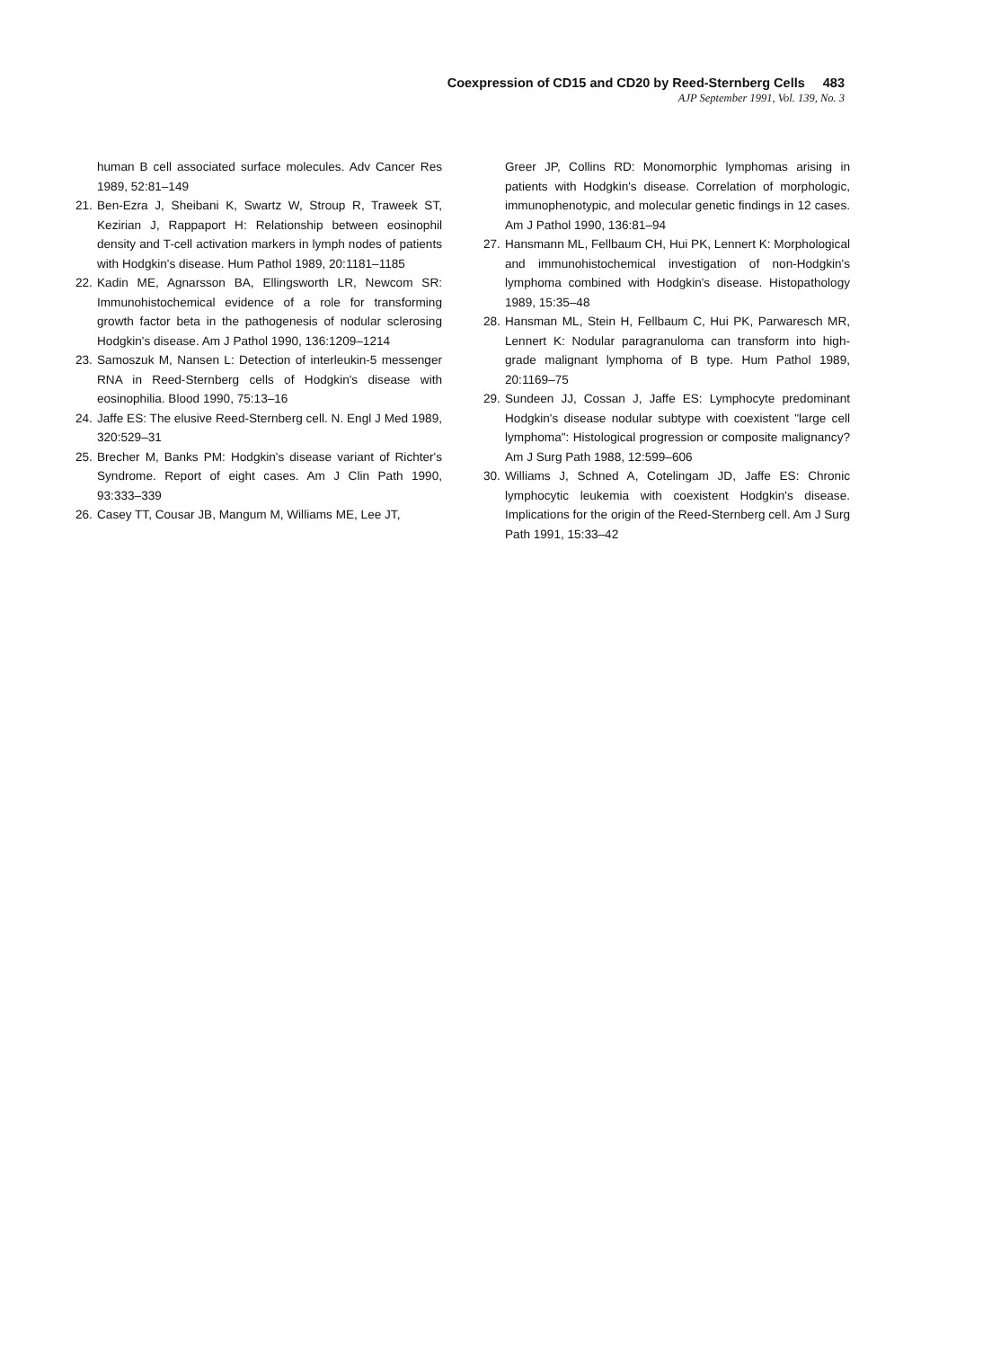Coexpression of CD15 and CD20 by Reed-Sternberg Cells 483
AJP September 1991, Vol. 139, No. 3
human B cell associated surface molecules. Adv Cancer Res 1989, 52:81–149
21.
Ben-Ezra J, Sheibani K, Swartz W, Stroup R, Traweek ST, Kezirian J, Rappaport H: Relationship between eosinophil density and T-cell activation markers in lymph nodes of patients with Hodgkin's disease. Hum Pathol 1989, 20:1181–1185
22.
Kadin ME, Agnarsson BA, Ellingsworth LR, Newcom SR: Immunohistochemical evidence of a role for transforming growth factor beta in the pathogenesis of nodular sclerosing Hodgkin's disease. Am J Pathol 1990, 136:1209–1214
23.
Samoszuk M, Nansen L: Detection of interleukin-5 messenger RNA in Reed-Sternberg cells of Hodgkin's disease with eosinophilia. Blood 1990, 75:13–16
24.
Jaffe ES: The elusive Reed-Sternberg cell. N. Engl J Med 1989, 320:529–31
25.
Brecher M, Banks PM: Hodgkin's disease variant of Richter's Syndrome. Report of eight cases. Am J Clin Path 1990, 93:333–339
26.
Casey TT, Cousar JB, Mangum M, Williams ME, Lee JT,
Greer JP, Collins RD: Monomorphic lymphomas arising in patients with Hodgkin's disease. Correlation of morphologic, immunophenotypic, and molecular genetic findings in 12 cases. Am J Pathol 1990, 136:81–94
27.
Hansmann ML, Fellbaum CH, Hui PK, Lennert K: Morphological and immunohistochemical investigation of non-Hodgkin's lymphoma combined with Hodgkin's disease. Histopathology 1989, 15:35–48
28.
Hansman ML, Stein H, Fellbaum C, Hui PK, Parwaresch MR, Lennert K: Nodular paragranuloma can transform into high-grade malignant lymphoma of B type. Hum Pathol 1989, 20:1169–75
29.
Sundeen JJ, Cossan J, Jaffe ES: Lymphocyte predominant Hodgkin's disease nodular subtype with coexistent "large cell lymphoma": Histological progression or composite malignancy? Am J Surg Path 1988, 12:599–606
30.
Williams J, Schned A, Cotelingam JD, Jaffe ES: Chronic lymphocytic leukemia with coexistent Hodgkin's disease. Implications for the origin of the Reed-Sternberg cell. Am J Surg Path 1991, 15:33–42